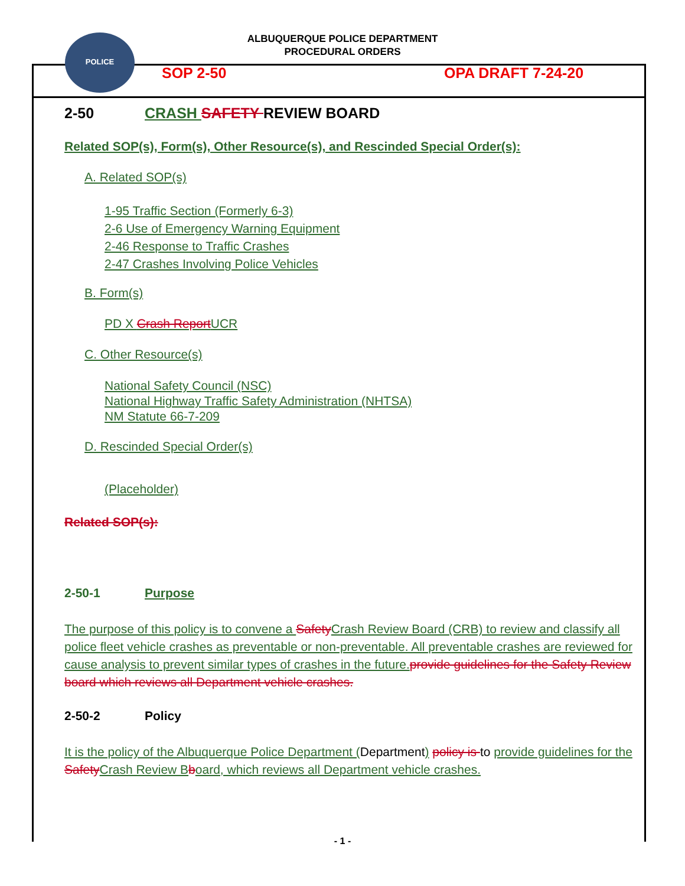POLICE
ALBUQUERQUE POLICE DEPARTMENT
PROCEDURAL ORDERS
SOP 2-50 OPA DRAFT 7-24-20
2-50 CRASH SAFETY REVIEW BOARD
Related SOP(s), Form(s), Other Resource(s), and Rescinded Special Order(s):
A. Related SOP(s)
1-95 Traffic Section (Formerly 6-3)
2-6 Use of Emergency Warning Equipment
2-46 Response to Traffic Crashes
2-47 Crashes Involving Police Vehicles
B. Form(s)
PD X Crash Report UCR
C. Other Resource(s)
National Safety Council (NSC)
National Highway Traffic Safety Administration (NHTSA)
NM Statute 66-7-209
D. Rescinded Special Order(s)
(Placeholder)
Related SOP(s):
2-50-1 Purpose
The purpose of this policy is to convene a Safety Crash Review Board (CRB) to review and classify all police fleet vehicle crashes as preventable or non-preventable. All preventable crashes are reviewed for cause analysis to prevent similar types of crashes in the future. provide guidelines for the Safety Review board which reviews all Department vehicle crashes.
2-50-2 Policy
It is the policy of the Albuquerque Police Department (Department) policy is to provide guidelines for the Safety Crash Review B board, which reviews all Department vehicle crashes.
- 1 -